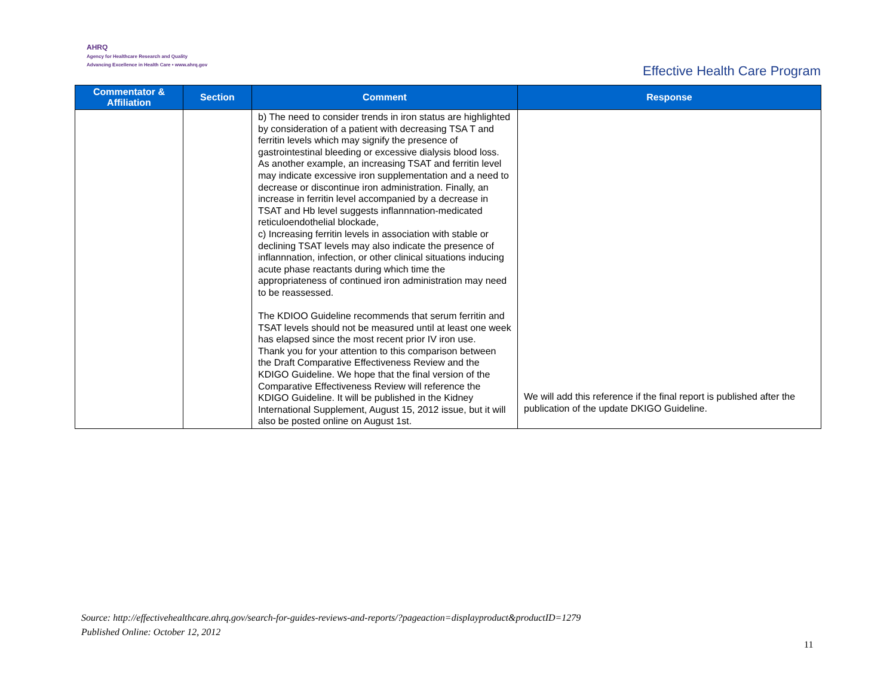AHRQ
Agency for Healthcare Research and Quality
Advancing Excellence in Health Care • www.ahrq.gov
Effective Health Care Program
| Commentator & Affiliation | Section | Comment | Response |
| --- | --- | --- | --- |
| | | b) The need to consider trends in iron status are highlighted by consideration of a patient with decreasing TSA T and ferritin levels which may signify the presence of gastrointestinal bleeding or excessive dialysis blood loss. As another example, an increasing TSAT and ferritin level may indicate excessive iron supplementation and a need to decrease or discontinue iron administration. Finally, an increase in ferritin level accompanied by a decrease in TSAT and Hb level suggests inflannnation-medicated reticuloendothelial blockade, c) Increasing ferritin levels in association with stable or declining TSAT levels may also indicate the presence of inflannnation, infection, or other clinical situations inducing acute phase reactants during which time the appropriateness of continued iron administration may need to be reassessed. The KDIOO Guideline recommends that serum ferritin and TSAT levels should not be measured until at least one week has elapsed since the most recent prior IV iron use. Thank you for your attention to this comparison between the Draft Comparative Effectiveness Review and the KDIGO Guideline. We hope that the final version of the Comparative Effectiveness Review will reference the KDIGO Guideline. It will be published in the Kidney International Supplement, August 15, 2012 issue, but it will also be posted online on August 1st. | We will add this reference if the final report is published after the publication of the update DKIGO Guideline. |
Source: http://effectivehealthcare.ahrq.gov/search-for-guides-reviews-and-reports/?pageaction=displayproduct&productID=1279
Published Online: October 12, 2012
11